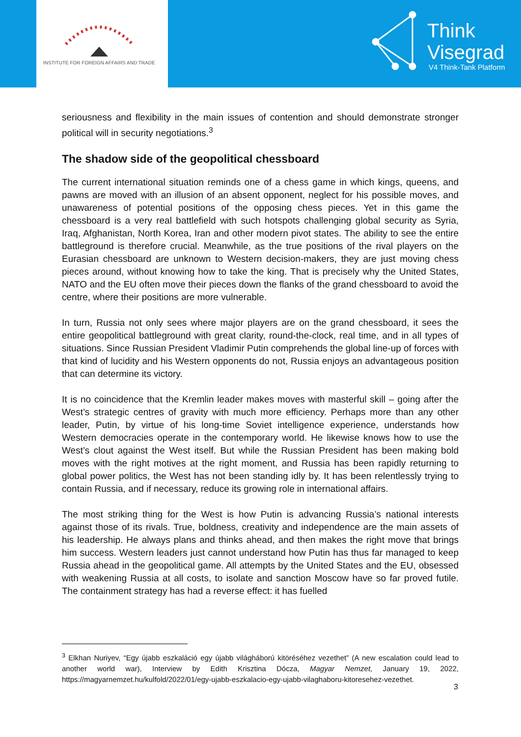INSTITUTE FOR FOREIGN AFFAIRS AND TRADE
Think
Visegrad
V4 Think-Tank Platform
seriousness and flexibility in the main issues of contention and should demonstrate stronger political will in security negotiations.<sup>3</sup>
The shadow side of the geopolitical chessboard
The current international situation reminds one of a chess game in which kings, queens, and pawns are moved with an illusion of an absent opponent, neglect for his possible moves, and unawareness of potential positions of the opposing chess pieces. Yet in this game the chessboard is a very real battlefield with such hotspots challenging global security as Syria, Iraq, Afghanistan, North Korea, Iran and other modern pivot states. The ability to see the entire battleground is therefore crucial. Meanwhile, as the true positions of the rival players on the Eurasian chessboard are unknown to Western decision-makers, they are just moving chess pieces around, without knowing how to take the king. That is precisely why the United States, NATO and the EU often move their pieces down the flanks of the grand chessboard to avoid the centre, where their positions are more vulnerable.
In turn, Russia not only sees where major players are on the grand chessboard, it sees the entire geopolitical battleground with great clarity, round-the-clock, real time, and in all types of situations. Since Russian President Vladimir Putin comprehends the global line-up of forces with that kind of lucidity and his Western opponents do not, Russia enjoys an advantageous position that can determine its victory.
It is no coincidence that the Kremlin leader makes moves with masterful skill – going after the West’s strategic centres of gravity with much more efficiency. Perhaps more than any other leader, Putin, by virtue of his long-time Soviet intelligence experience, understands how Western democracies operate in the contemporary world. He likewise knows how to use the West’s clout against the West itself. But while the Russian President has been making bold moves with the right motives at the right moment, and Russia has been rapidly returning to global power politics, the West has not been standing idly by. It has been relentlessly trying to contain Russia, and if necessary, reduce its growing role in international affairs.
The most striking thing for the West is how Putin is advancing Russia’s national interests against those of its rivals. True, boldness, creativity and independence are the main assets of his leadership. He always plans and thinks ahead, and then makes the right move that brings him success. Western leaders just cannot understand how Putin has thus far managed to keep Russia ahead in the geopolitical game. All attempts by the United States and the EU, obsessed with weakening Russia at all costs, to isolate and sanction Moscow have so far proved futile. The containment strategy has had a reverse effect: it has fuelled
<sup>3</sup> Elkhan Nuriyev, “Egy újabb eszkaláció egy újabb világháború kitöréséhez vezethet” (A new escalation could lead to another world war), Interview by Edith Krisztina Dócza, Magyar Nemzet, January 19, 2022, https://magyarnemzet.hu/kulfold/2022/01/egy-ujabb-eszkalacio-egy-ujabb-vilaghaboru-kitoresehez-vezethet.
3